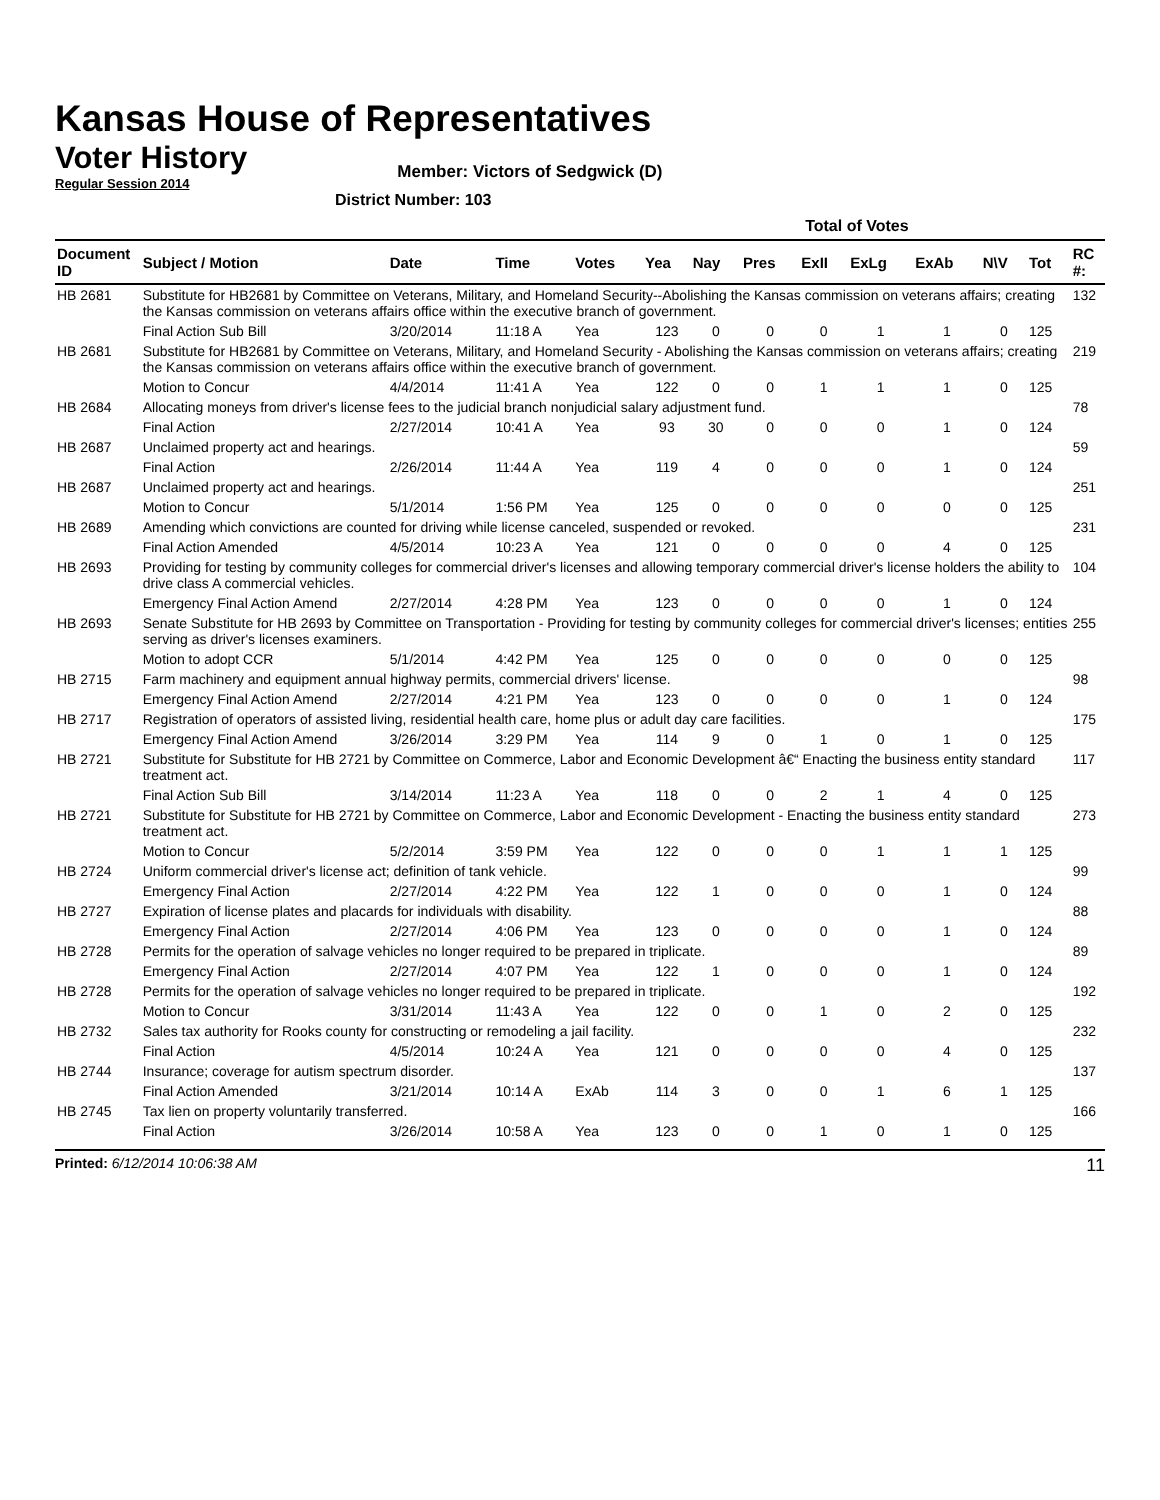Kansas House of Representatives
Voter History
Regular Session 2014
Member: Victors of Sedgwick (D)
District Number: 103
| | | | | | Total of Votes | | | | | | | | |
| --- | --- | --- | --- | --- | --- | --- | --- | --- | --- | --- | --- | --- | --- |
| Document ID | Subject / Motion | Date | Time | Votes | Yea | Nay | Pres | ExII | ExLg | ExAb | N\V | Tot | RC #: |
| HB 2681 | Substitute for HB2681 by Committee on Veterans, Military, and Homeland Security--Abolishing the Kansas commission on veterans affairs; creating the Kansas commission on veterans affairs office within the executive branch of government. | | | | | | | | | | | | 132 |
| | Final Action Sub Bill | 3/20/2014 | 11:18 A | Yea | 123 | 0 | 0 | 0 | 1 | 1 | 0 | 125 | |
| HB 2681 | Substitute for HB2681 by Committee on Veterans, Military, and Homeland Security - Abolishing the Kansas commission on veterans affairs; creating the Kansas commission on veterans affairs office within the executive branch of government. | | | | | | | | | | | | 219 |
| | Motion to Concur | 4/4/2014 | 11:41 A | Yea | 122 | 0 | 0 | 1 | 1 | 1 | 0 | 125 | |
| HB 2684 | Allocating moneys from driver's license fees to the judicial branch nonjudicial salary adjustment fund. | | | | | | | | | | | | 78 |
| | Final Action | 2/27/2014 | 10:41 A | Yea | 93 | 30 | 0 | 0 | 0 | 1 | 0 | 124 | |
| HB 2687 | Unclaimed property act and hearings. | | | | | | | | | | | | 59 |
| | Final Action | 2/26/2014 | 11:44 A | Yea | 119 | 4 | 0 | 0 | 0 | 1 | 0 | 124 | |
| HB 2687 | Unclaimed property act and hearings. | | | | | | | | | | | | 251 |
| | Motion to Concur | 5/1/2014 | 1:56 PM | Yea | 125 | 0 | 0 | 0 | 0 | 0 | 0 | 125 | |
| HB 2689 | Amending which convictions are counted for driving while license canceled, suspended or revoked. | | | | | | | | | | | | 231 |
| | Final Action Amended | 4/5/2014 | 10:23 A | Yea | 121 | 0 | 0 | 0 | 0 | 4 | 0 | 125 | |
| HB 2693 | Providing for testing by community colleges for commercial driver's licenses and allowing temporary commercial driver's license holders the ability to drive class A commercial vehicles. | | | | | | | | | | | | 104 |
| | Emergency Final Action Amend | 2/27/2014 | 4:28 PM | Yea | 123 | 0 | 0 | 0 | 0 | 1 | 0 | 124 | |
| HB 2693 | Senate Substitute for HB 2693 by Committee on Transportation - Providing for testing by community colleges for commercial driver's licenses; entities serving as driver's licenses examiners. | | | | | | | | | | | | 255 |
| | Motion to adopt CCR | 5/1/2014 | 4:42 PM | Yea | 125 | 0 | 0 | 0 | 0 | 0 | 0 | 125 | |
| HB 2715 | Farm machinery and equipment annual highway permits, commercial drivers' license. | | | | | | | | | | | | 98 |
| | Emergency Final Action Amend | 2/27/2014 | 4:21 PM | Yea | 123 | 0 | 0 | 0 | 0 | 1 | 0 | 124 | |
| HB 2717 | Registration of operators of assisted living, residential health care, home plus or adult day care facilities. | | | | | | | | | | | | 175 |
| | Emergency Final Action Amend | 3/26/2014 | 3:29 PM | Yea | 114 | 9 | 0 | 1 | 0 | 1 | 0 | 125 | |
| HB 2721 | Substitute for Substitute for HB 2721 by Committee on Commerce, Labor and Economic Development â€“ Enacting the business entity standard treatment act. | | | | | | | | | | | | 117 |
| | Final Action Sub Bill | 3/14/2014 | 11:23 A | Yea | 118 | 0 | 0 | 2 | 1 | 4 | 0 | 125 | |
| HB 2721 | Substitute for Substitute for HB 2721 by Committee on Commerce, Labor and Economic Development - Enacting the business entity standard treatment act. | | | | | | | | | | | | 273 |
| | Motion to Concur | 5/2/2014 | 3:59 PM | Yea | 122 | 0 | 0 | 0 | 1 | 1 | 1 | 125 | |
| HB 2724 | Uniform commercial driver's license act; definition of tank vehicle. | | | | | | | | | | | | 99 |
| | Emergency Final Action | 2/27/2014 | 4:22 PM | Yea | 122 | 1 | 0 | 0 | 0 | 1 | 0 | 124 | |
| HB 2727 | Expiration of license plates and placards for individuals with disability. | | | | | | | | | | | | 88 |
| | Emergency Final Action | 2/27/2014 | 4:06 PM | Yea | 123 | 0 | 0 | 0 | 0 | 1 | 0 | 124 | |
| HB 2728 | Permits for the operation of salvage vehicles no longer required to be prepared in triplicate. | | | | | | | | | | | | 89 |
| | Emergency Final Action | 2/27/2014 | 4:07 PM | Yea | 122 | 1 | 0 | 0 | 0 | 1 | 0 | 124 | |
| HB 2728 | Permits for the operation of salvage vehicles no longer required to be prepared in triplicate. | | | | | | | | | | | | 192 |
| | Motion to Concur | 3/31/2014 | 11:43 A | Yea | 122 | 0 | 0 | 1 | 0 | 2 | 0 | 125 | |
| HB 2732 | Sales tax authority for Rooks county for constructing or remodeling a jail facility. | | | | | | | | | | | | 232 |
| | Final Action | 4/5/2014 | 10:24 A | Yea | 121 | 0 | 0 | 0 | 0 | 4 | 0 | 125 | |
| HB 2744 | Insurance; coverage for autism spectrum disorder. | | | | | | | | | | | | 137 |
| | Final Action Amended | 3/21/2014 | 10:14 A | ExAb | 114 | 3 | 0 | 0 | 1 | 6 | 1 | 125 | |
| HB 2745 | Tax lien on property voluntarily transferred. | | | | | | | | | | | | 166 |
| | Final Action | 3/26/2014 | 10:58 A | Yea | 123 | 0 | 0 | 1 | 0 | 1 | 0 | 125 | |
Printed: 6/12/2014 10:06:38 AM
11